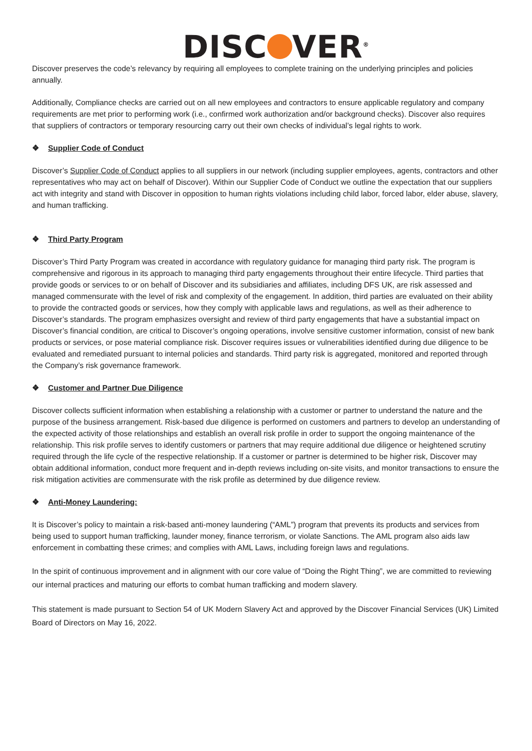DISC VER<sup>®</sup>
Discover preserves the code’s relevancy by requiring all employees to complete training on the underlying principles and policies annually.
Additionally, Compliance checks are carried out on all new employees and contractors to ensure applicable regulatory and company requirements are met prior to performing work (i.e., confirmed work authorization and/or background checks). Discover also requires that suppliers of contractors or temporary resourcing carry out their own checks of individual’s legal rights to work.
❖ Supplier Code of Conduct
Discover’s Supplier Code of Conduct applies to all suppliers in our network (including supplier employees, agents, contractors and other representatives who may act on behalf of Discover). Within our Supplier Code of Conduct we outline the expectation that our suppliers act with integrity and stand with Discover in opposition to human rights violations including child labor, forced labor, elder abuse, slavery, and human trafficking.
❖ Third Party Program
Discover’s Third Party Program was created in accordance with regulatory guidance for managing third party risk. The program is comprehensive and rigorous in its approach to managing third party engagements throughout their entire lifecycle. Third parties that provide goods or services to or on behalf of Discover and its subsidiaries and affiliates, including DFS UK, are risk assessed and managed commensurate with the level of risk and complexity of the engagement. In addition, third parties are evaluated on their ability to provide the contracted goods or services, how they comply with applicable laws and regulations, as well as their adherence to Discover’s standards. The program emphasizes oversight and review of third party engagements that have a substantial impact on Discover’s financial condition, are critical to Discover’s ongoing operations, involve sensitive customer information, consist of new bank products or services, or pose material compliance risk. Discover requires issues or vulnerabilities identified during due diligence to be evaluated and remediated pursuant to internal policies and standards. Third party risk is aggregated, monitored and reported through the Company’s risk governance framework.
❖ Customer and Partner Due Diligence
Discover collects sufficient information when establishing a relationship with a customer or partner to understand the nature and the purpose of the business arrangement. Risk-based due diligence is performed on customers and partners to develop an understanding of the expected activity of those relationships and establish an overall risk profile in order to support the ongoing maintenance of the relationship. This risk profile serves to identify customers or partners that may require additional due diligence or heightened scrutiny required through the life cycle of the respective relationship. If a customer or partner is determined to be higher risk, Discover may obtain additional information, conduct more frequent and in-depth reviews including on-site visits, and monitor transactions to ensure the risk mitigation activities are commensurate with the risk profile as determined by due diligence review.
❖ Anti-Money Laundering:
It is Discover’s policy to maintain a risk-based anti-money laundering (“AML”) program that prevents its products and services from being used to support human trafficking, launder money, finance terrorism, or violate Sanctions. The AML program also aids law enforcement in combatting these crimes; and complies with AML Laws, including foreign laws and regulations.
In the spirit of continuous improvement and in alignment with our core value of “Doing the Right Thing”, we are committed to reviewing our internal practices and maturing our efforts to combat human trafficking and modern slavery.
This statement is made pursuant to Section 54 of UK Modern Slavery Act and approved by the Discover Financial Services (UK) Limited Board of Directors on May 16, 2022.